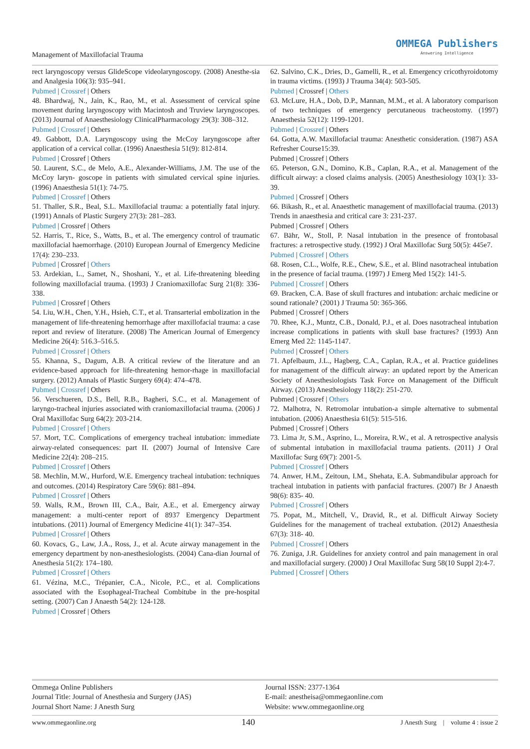Management of Maxillofacial Trauma
OMMEGA Publishers
Answering Intelligence
rect laryngoscopy versus GlideScope videolaryngoscopy. (2008) Anesthe-sia and Analgesia 106(3): 935–941.
Pubmed | Crossref | Others
48. Bhardwaj, N., Jain, K., Rao, M., et al. Assessment of cervical spine movement during laryngoscopy with Macintosh and Truview laryngoscopes. (2013) Journal of Anaesthesiology ClinicalPharmacology 29(3): 308–312.
Pubmed | Crossref | Others
49. Gabbott, D.A. Laryngoscopy using the McCoy laryngoscope after application of a cervical collar. (1996) Anaesthesia 51(9): 812-814.
Pubmed | Crossref | Others
50. Laurent, S.C., de Melo, A.E., Alexander-Williams, J.M. The use of the McCoy laryn- goscope in patients with simulated cervical spine injuries. (1996) Anaesthesia 51(1): 74-75.
Pubmed | Crossref | Others
51. Thaller, S.R., Beal, S.L. Maxillofacial trauma: a potentially fatal injury. (1991) Annals of Plastic Surgery 27(3): 281–283.
Pubmed | Crossref | Others
52. Harris, T., Rice, S., Watts, B., et al. The emergency control of traumatic maxillofacial haemorrhage. (2010) European Journal of Emergency Medicine 17(4): 230–233.
Pubmed | Crossref | Others
53. Ardekian, L., Samet, N., Shoshani, Y., et al. Life-threatening bleeding following maxillofacial trauma. (1993) J Craniomaxillofac Surg 21(8): 336-338.
Pubmed | Crossref | Others
54. Liu, W.H., Chen, Y.H., Hsieh, C.T., et al. Transarterial embolization in the management of life-threatening hemorrhage after maxillofacial trauma: a case report and review of literature. (2008) The American Journal of Emergency Medicine 26(4): 516.3–516.5.
Pubmed | Crossref | Others
55. Khanna, S., Dagum, A.B. A critical review of the literature and an evidence-based approach for life-threatening hemor-rhage in maxillofacial surgery. (2012) Annals of Plastic Surgery 69(4): 474–478.
Pubmed | Crossref | Others
56. Verschueren, D.S., Bell, R.B., Bagheri, S.C., et al. Management of laryngo-tracheal injuries associated with craniomaxillofacial trauma. (2006) J Oral Maxillofac Surg 64(2): 203-214.
Pubmed | Crossref | Others
57. Mort, T.C. Complications of emergency tracheal intubation: immediate airway-related consequences: part II. (2007) Journal of Intensive Care Medicine 22(4): 208–215.
Pubmed | Crossref | Others
58. Mechlin, M.W., Hurford, W.E. Emergency tracheal intubation: techniques and outcomes. (2014) Respiratory Care 59(6): 881–894.
Pubmed | Crossref | Others
59. Walls, R.M., Brown III, C.A., Bair, A.E., et al. Emergency airway management: a multi-center report of 8937 Emergency Department intubations. (2011) Journal of Emergency Medicine 41(1): 347–354.
Pubmed | Crossref | Others
60. Kovacs, G., Law, J.A., Ross, J., et al. Acute airway management in the emergency department by non-anesthesiologists. (2004) Cana-dian Journal of Anesthesia 51(2): 174–180.
Pubmed | Crossref | Others
61. Vézina, M.C., Trépanier, C.A., Nicole, P.C., et al. Complications associated with the Esophageal-Tracheal Combitube in the pre-hospital setting. (2007) Can J Anaesth 54(2): 124-128.
Pubmed | Crossref | Others
62. Salvino, C.K., Dries, D., Gamelli, R., et al. Emergency cricothyroidotomy in trauma victims. (1993) J Trauma 34(4): 503-505.
Pubmed | Crossref | Others
63. McLure, H.A., Dob, D.P., Mannan, M.M., et al. A laboratory comparison of two techniques of emergency percutaneous tracheostomy. (1997) Anaesthesia 52(12): 1199-1201.
Pubmed | Crossref | Others
64. Gotta, A.W. Maxillofacial trauma: Anesthetic consideration. (1987) ASA Refresher Course15:39.
Pubmed | Crossref | Others
65. Peterson, G.N., Domino, K.B., Caplan, R.A., et al. Management of the difficult airway: a closed claims analysis. (2005) Anesthesiology 103(1): 33-39.
Pubmed | Crossref | Others
66. Bikash, R., et al. Anaesthetic management of maxillofacial trauma. (2013) Trends in anaesthesia and critical care 3: 231-237.
Pubmed | Crossref | Others
67. Bähr, W., Stoll, P. Nasal intubation in the presence of frontobasal fractures: a retrospective study. (1992) J Oral Maxillofac Surg 50(5): 445e7.
Pubmed | Crossref | Others
68. Rosen, C.L., Wolfe, R.E., Chew, S.E., et al. Blind nasotracheal intubation in the presence of facial trauma. (1997) J Emerg Med 15(2): 141-5.
Pubmed | Crossref | Others
69. Bracken, C.A. Base of skull fractures and intubation: archaic medicine or sound rationale? (2001) J Trauma 50: 365-366.
Pubmed | Crossref | Others
70. Rhee, K.J., Muntz, C.B., Donald, P.J., et al. Does nasotracheal intubation increase complications in patients with skull base fractures? (1993) Ann Emerg Med 22: 1145-1147.
Pubmed | Crossref | Others
71. Apfelbaum, J.L., Hagberg, C.A., Caplan, R.A., et al. Practice guidelines for management of the difficult airway: an updated report by the American Society of Anesthesiologists Task Force on Management of the Difficult Airway. (2013) Anesthesiology 118(2): 251-270.
Pubmed | Crossref | Others
72. Malhotra, N. Retromolar intubation-a simple alternative to submental intubation. (2006) Anaesthesia 61(5): 515-516.
Pubmed | Crossref | Others
73. Lima Jr, S.M., Asprino, L., Moreira, R.W., et al. A retrospective analysis of submental intubation in maxillofacial trauma patients. (2011) J Oral Maxillofac Surg 69(7): 2001-5.
Pubmed | Crossref | Others
74. Anwer, H.M., Zeitoun, I.M., Shehata, E.A. Submandibular approach for tracheal intubation in patients with panfacial fractures. (2007) Br J Anaesth 98(6): 835- 40.
Pubmed | Crossref | Others
75. Popat, M., Mitchell, V., Dravid, R., et al. Difficult Airway Society Guidelines for the management of tracheal extubation. (2012) Anaesthesia 67(3): 318- 40.
Pubmed | Crossref | Others
76. Zuniga, J.R. Guidelines for anxiety control and pain management in oral and maxillofacial surgery. (2000) J Oral Maxillofac Surg 58(10 Suppl 2):4-7.
Pubmed | Crossref | Others
Ommega Online Publishers
Journal Title: Journal of Anesthesia and Surgery (JAS)
Journal Short Name: J Anesth Surg
Journal ISSN: 2377-1364
E-mail: anestheisa@ommegaonline.com
Website: www.ommegaonline.org
www.ommegaonline.org 140 J Anesth Surg | volume 4 : issue 2